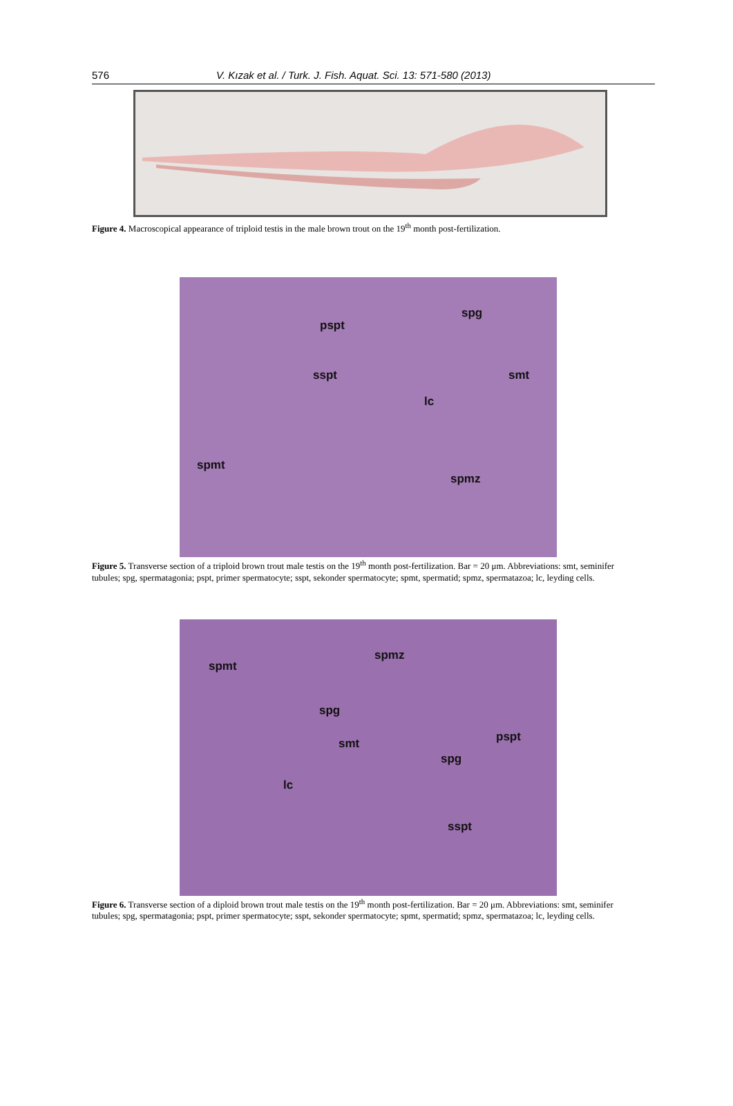576 V. Kızak et al. / Turk. J. Fish. Aquat. Sci. 13: 571-580 (2013)
Figure 4. Macroscopical appearance of triploid testis in the male brown trout on the 19<sup>th</sup> month post-fertilization.
pspt
spg
sspt smt
lc
spmt
spmz
Figure 5. Transverse section of a triploid brown trout male testis on the 19<sup>th</sup> month post-fertilization. Bar = 20 μm. Abbreviations: smt, seminifer tubules; spg, spermatagonia; pspt, primer spermatocyte; sspt, sekonder spermatocyte; spmt, spermatid; spmz, spermatazoa; lc, leyding cells.
spmt
spmz
spg
smt pspt
spg
lc
sspt
Figure 6. Transverse section of a diploid brown trout male testis on the 19<sup>th</sup> month post-fertilization. Bar = 20 μm. Abbreviations: smt, seminifer tubules; spg, spermatagonia; pspt, primer spermatocyte; sspt, sekonder spermatocyte; spmt, spermatid; spmz, spermatazoa; lc, leyding cells.